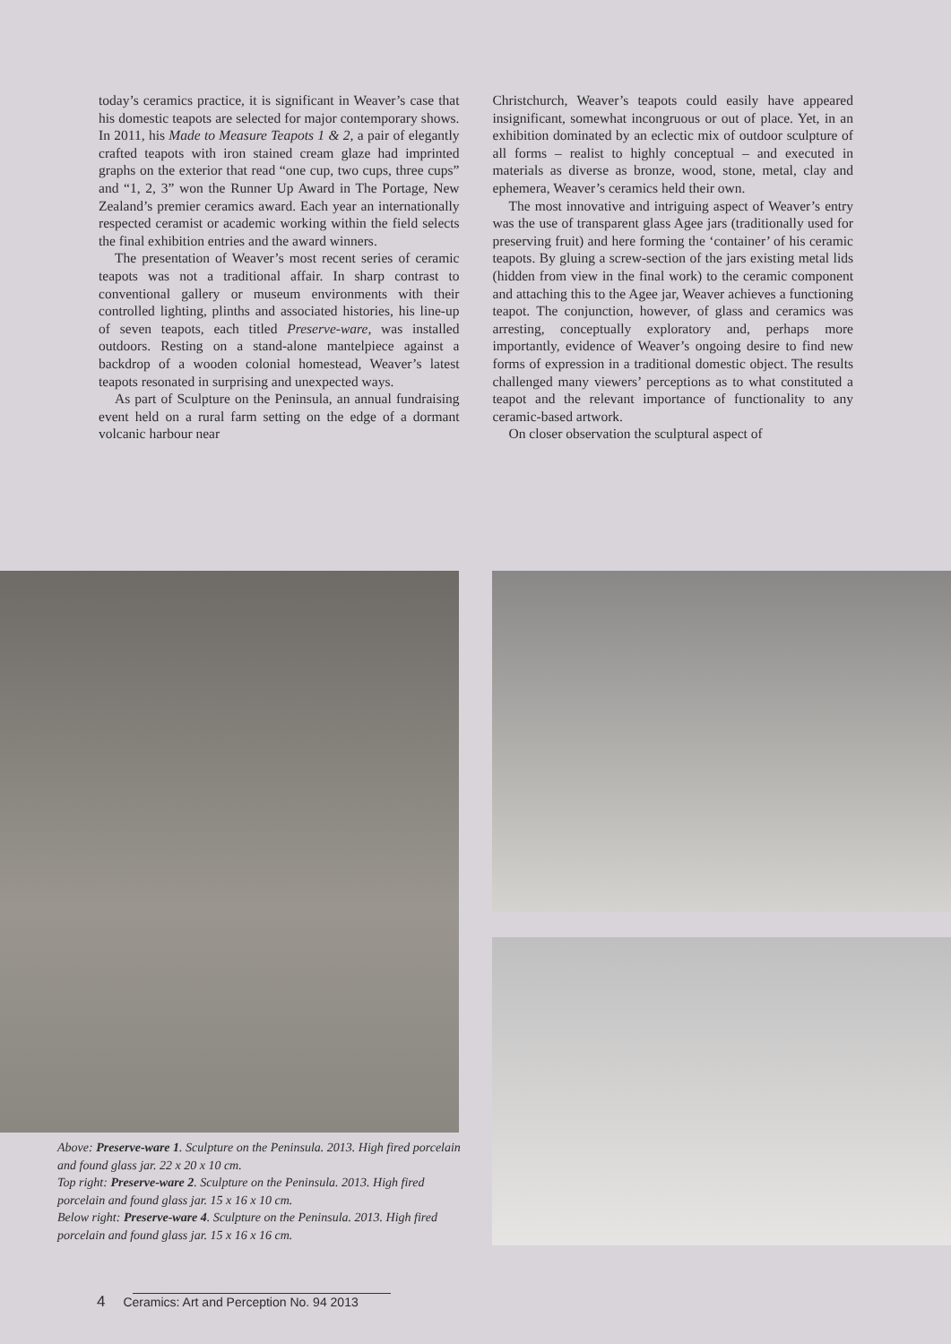today’s ceramics practice, it is significant in Weaver’s case that his domestic teapots are selected for major contemporary shows. In 2011, his Made to Measure Teapots 1 & 2, a pair of elegantly crafted teapots with iron stained cream glaze had imprinted graphs on the exterior that read “one cup, two cups, three cups” and “1, 2, 3” won the Runner Up Award in The Portage, New Zealand’s premier ceramics award. Each year an internationally respected ceramist or academic working within the field selects the final exhibition entries and the award winners.
The presentation of Weaver’s most recent series of ceramic teapots was not a traditional affair. In sharp contrast to conventional gallery or museum environments with their controlled lighting, plinths and associated histories, his line-up of seven teapots, each titled Preserve-ware, was installed outdoors. Resting on a stand-alone mantelpiece against a backdrop of a wooden colonial homestead, Weaver’s latest teapots resonated in surprising and unexpected ways.
As part of Sculpture on the Peninsula, an annual fundraising event held on a rural farm setting on the edge of a dormant volcanic harbour near
Christchurch, Weaver’s teapots could easily have appeared insignificant, somewhat incongruous or out of place. Yet, in an exhibition dominated by an eclectic mix of outdoor sculpture of all forms – realist to highly conceptual – and executed in materials as diverse as bronze, wood, stone, metal, clay and ephemera, Weaver’s ceramics held their own.
The most innovative and intriguing aspect of Weaver’s entry was the use of transparent glass Agee jars (traditionally used for preserving fruit) and here forming the ‘container’ of his ceramic teapots. By gluing a screw-section of the jars existing metal lids (hidden from view in the final work) to the ceramic component and attaching this to the Agee jar, Weaver achieves a functioning teapot. The conjunction, however, of glass and ceramics was arresting, conceptually exploratory and, perhaps more importantly, evidence of Weaver’s ongoing desire to find new forms of expression in a traditional domestic object. The results challenged many viewers’ perceptions as to what constituted a teapot and the relevant importance of functionality to any ceramic-based artwork.
On closer observation the sculptural aspect of
Above: Preserve-ware 1. Sculpture on the Peninsula. 2013. High fired porcelain and found glass jar. 22 x 20 x 10 cm.
Top right: Preserve-ware 2. Sculpture on the Peninsula. 2013. High fired porcelain and found glass jar. 15 x 16 x 10 cm.
Below right: Preserve-ware 4. Sculpture on the Peninsula. 2013. High fired porcelain and found glass jar. 15 x 16 x 16 cm.
4 Ceramics: Art and Perception No. 94 2013